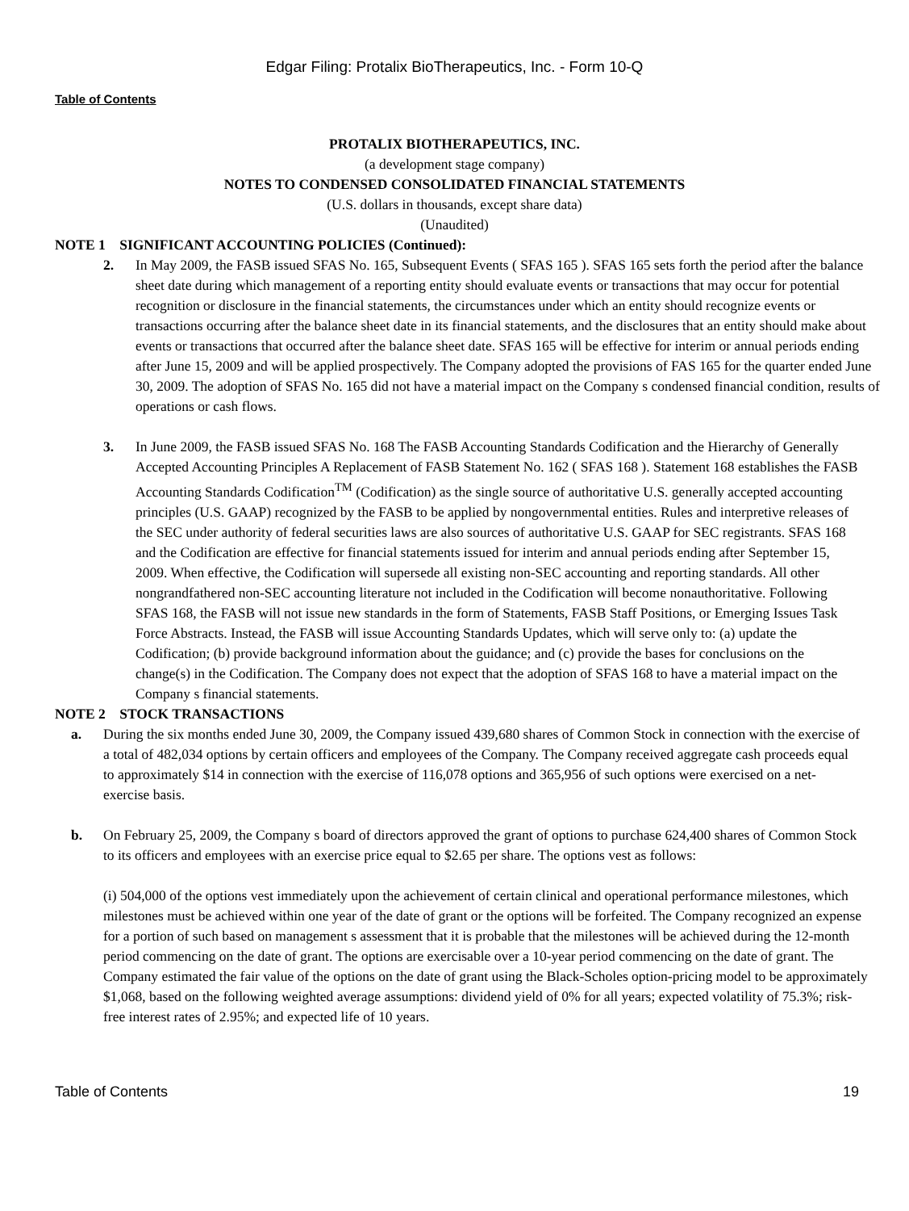Edgar Filing: Protalix BioTherapeutics, Inc. - Form 10-Q
Table of Contents
PROTALIX BIOTHERAPEUTICS, INC.
(a development stage company)
NOTES TO CONDENSED CONSOLIDATED FINANCIAL STATEMENTS
(U.S. dollars in thousands, except share data)
(Unaudited)
NOTE 1 SIGNIFICANT ACCOUNTING POLICIES (Continued):
2. In May 2009, the FASB issued SFAS No. 165, Subsequent Events ( SFAS 165 ). SFAS 165 sets forth the period after the balance sheet date during which management of a reporting entity should evaluate events or transactions that may occur for potential recognition or disclosure in the financial statements, the circumstances under which an entity should recognize events or transactions occurring after the balance sheet date in its financial statements, and the disclosures that an entity should make about events or transactions that occurred after the balance sheet date. SFAS 165 will be effective for interim or annual periods ending after June 15, 2009 and will be applied prospectively. The Company adopted the provisions of FAS 165 for the quarter ended June 30, 2009. The adoption of SFAS No. 165 did not have a material impact on the Company s condensed financial condition, results of operations or cash flows.
3. In June 2009, the FASB issued SFAS No. 168 The FASB Accounting Standards Codification and the Hierarchy of Generally Accepted Accounting Principles A Replacement of FASB Statement No. 162 ( SFAS 168 ). Statement 168 establishes the FASB Accounting Standards Codification<sup>TM</sup> (Codification) as the single source of authoritative U.S. generally accepted accounting principles (U.S. GAAP) recognized by the FASB to be applied by nongovernmental entities. Rules and interpretive releases of the SEC under authority of federal securities laws are also sources of authoritative U.S. GAAP for SEC registrants. SFAS 168 and the Codification are effective for financial statements issued for interim and annual periods ending after September 15, 2009. When effective, the Codification will supersede all existing non-SEC accounting and reporting standards. All other nongrandfathered non-SEC accounting literature not included in the Codification will become nonauthoritative. Following SFAS 168, the FASB will not issue new standards in the form of Statements, FASB Staff Positions, or Emerging Issues Task Force Abstracts. Instead, the FASB will issue Accounting Standards Updates, which will serve only to: (a) update the Codification; (b) provide background information about the guidance; and (c) provide the bases for conclusions on the change(s) in the Codification. The Company does not expect that the adoption of SFAS 168 to have a material impact on the Company s financial statements.
NOTE 2 STOCK TRANSACTIONS
a. During the six months ended June 30, 2009, the Company issued 439,680 shares of Common Stock in connection with the exercise of a total of 482,034 options by certain officers and employees of the Company. The Company received aggregate cash proceeds equal to approximately $14 in connection with the exercise of 116,078 options and 365,956 of such options were exercised on a net-exercise basis.
b. On February 25, 2009, the Company s board of directors approved the grant of options to purchase 624,400 shares of Common Stock to its officers and employees with an exercise price equal to $2.65 per share. The options vest as follows:
(i) 504,000 of the options vest immediately upon the achievement of certain clinical and operational performance milestones, which milestones must be achieved within one year of the date of grant or the options will be forfeited. The Company recognized an expense for a portion of such based on management s assessment that it is probable that the milestones will be achieved during the 12-month period commencing on the date of grant. The options are exercisable over a 10-year period commencing on the date of grant. The Company estimated the fair value of the options on the date of grant using the Black-Scholes option-pricing model to be approximately $1,068, based on the following weighted average assumptions: dividend yield of 0% for all years; expected volatility of 75.3%; risk-free interest rates of 2.95%; and expected life of 10 years.
Table of Contents 19